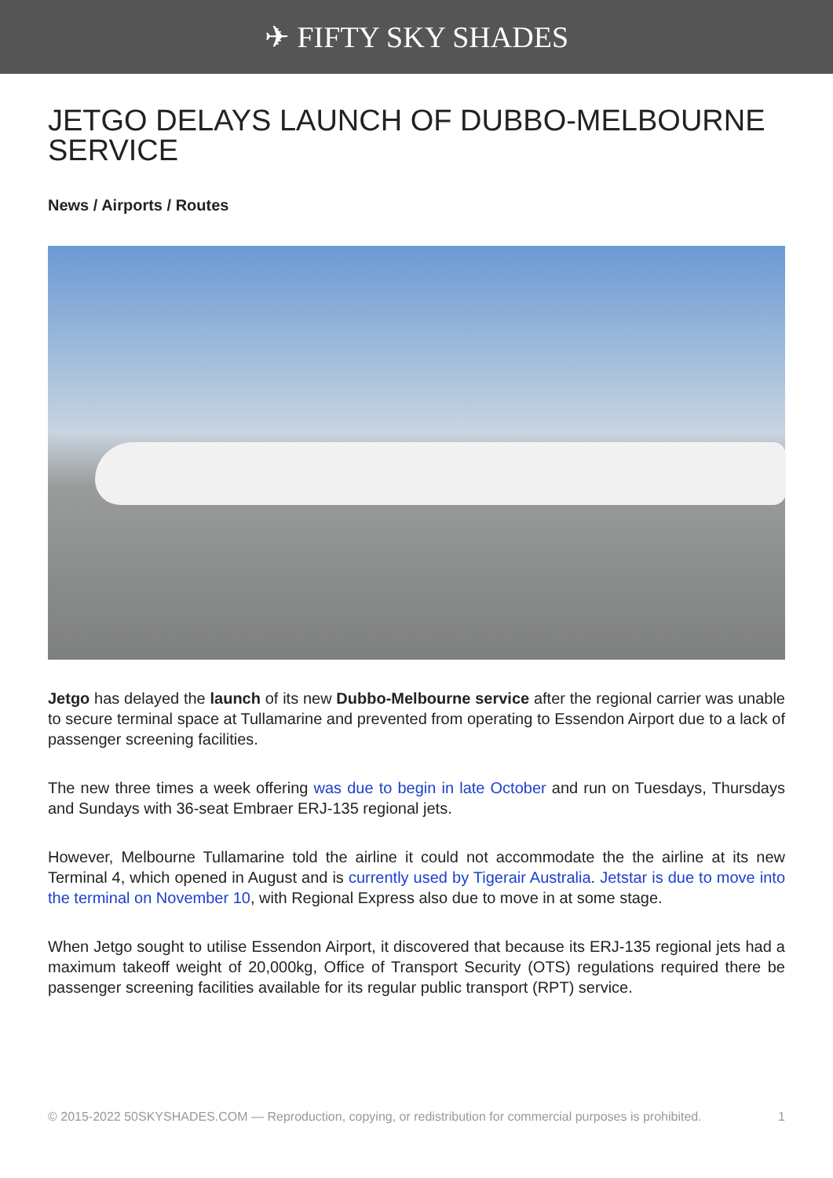✈ FIFTY SKY SHADES
JETGO DELAYS LAUNCH OF DUBBO-MELBOURNE SERVICE
News / Airports / Routes
Jetgo has delayed the launch of its new Dubbo-Melbourne service after the regional carrier was unable to secure terminal space at Tullamarine and prevented from operating to Essendon Airport due to a lack of passenger screening facilities.
The new three times a week offering was due to begin in late October and run on Tuesdays, Thursdays and Sundays with 36-seat Embraer ERJ-135 regional jets.
However, Melbourne Tullamarine told the airline it could not accommodate the the airline at its new Terminal 4, which opened in August and is currently used by Tigerair Australia. Jetstar is due to move into the terminal on November 10, with Regional Express also due to move in at some stage.
When Jetgo sought to utilise Essendon Airport, it discovered that because its ERJ-135 regional jets had a maximum takeoff weight of 20,000kg, Office of Transport Security (OTS) regulations required there be passenger screening facilities available for its regular public transport (RPT) service.
© 2015-2022 50SKYSHADES.COM — Reproduction, copying, or redistribution for commercial purposes is prohibited. 1